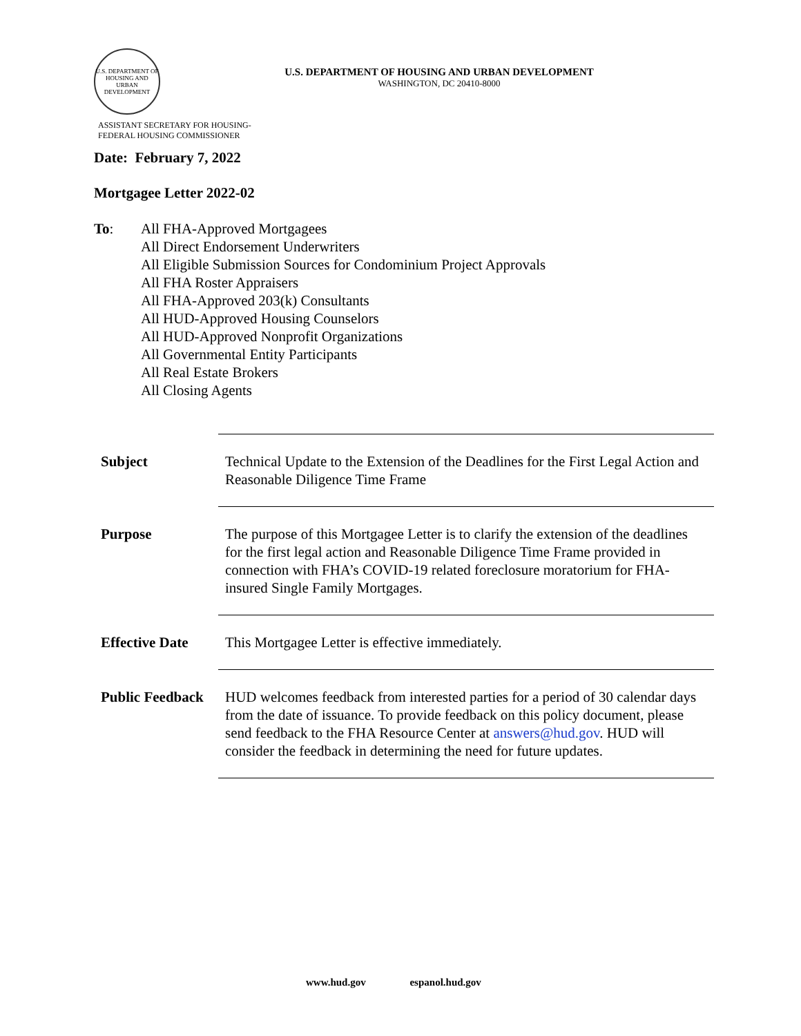U.S. DEPARTMENT OF HOUSING AND URBAN DEVELOPMENT
U.S. DEPARTMENT OF HOUSING AND URBAN DEVELOPMENT
WASHINGTON, DC 20410-8000
ASSISTANT SECRETARY FOR HOUSING-
FEDERAL HOUSING COMMISSIONER
Date: February 7, 2022
Mortgagee Letter 2022-02
To: All FHA-Approved Mortgagees
All Direct Endorsement Underwriters
All Eligible Submission Sources for Condominium Project Approvals
All FHA Roster Appraisers
All FHA-Approved 203(k) Consultants
All HUD-Approved Housing Counselors
All HUD-Approved Nonprofit Organizations
All Governmental Entity Participants
All Real Estate Brokers
All Closing Agents
| Subject | Technical Update to the Extension of the Deadlines for the First Legal Action and Reasonable Diligence Time Frame |
| Purpose | The purpose of this Mortgagee Letter is to clarify the extension of the deadlines for the first legal action and Reasonable Diligence Time Frame provided in connection with FHA’s COVID-19 related foreclosure moratorium for FHA-insured Single Family Mortgages. |
| Effective Date | This Mortgagee Letter is effective immediately. |
| Public Feedback | HUD welcomes feedback from interested parties for a period of 30 calendar days from the date of issuance. To provide feedback on this policy document, please send feedback to the FHA Resource Center at answers@hud.gov . HUD will consider the feedback in determining the need for future updates. |
www.hud.gov espanol.hud.gov